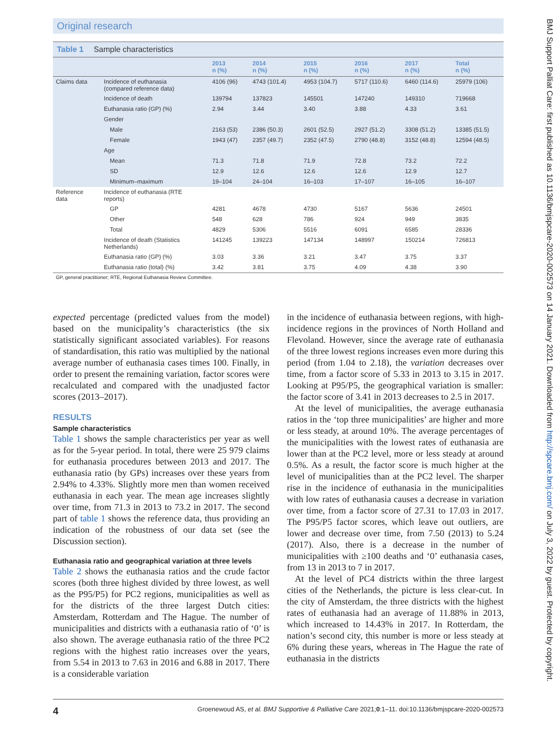Original research
BMJ Support Palliat Care: first published as 10.1136/bmjspcare-2020-002573 on 14 January 2021. Downloaded from http://spcare.bmj.com/ on July 3, 2022 by guest. Protected by copyright.
Table 1 Sample characteristics
| | | 2013 n (%) | 2014 n (%) | 2015 n (%) | 2016 n (%) | 2017 n (%) | Total n (%) |
| --- | --- | --- | --- | --- | --- | --- | --- |
| Claims data | Incidence of euthanasia (compared reference data) | 4106 (96) | 4743 (101.4) | 4953 (104.7) | 5717 (110.6) | 6460 (114.6) | 25979 (106) |
| | Incidence of death | 139794 | 137823 | 145501 | 147240 | 149310 | 719668 |
| | Euthanasia ratio (GP) (%) | 2.94 | 3.44 | 3.40 | 3.88 | 4.33 | 3.61 |
| | Gender | | | | | | |
| | Male | 2163 (53) | 2386 (50.3) | 2601 (52.5) | 2927 (51.2) | 3308 (51.2) | 13385 (51.5) |
| | Female | 1943 (47) | 2357 (49.7) | 2352 (47.5) | 2790 (48.8) | 3152 (48.8) | 12594 (48.5) |
| | Age | | | | | | |
| | Mean | 71.3 | 71.8 | 71.9 | 72.8 | 73.2 | 72.2 |
| | SD | 12.9 | 12.6 | 12.6 | 12.6 | 12.9 | 12.7 |
| | Minimum–maximum | 19–104 | 24–104 | 16–103 | 17–107 | 16–105 | 16–107 |
| Reference data | Incidence of euthanasia (RTE reports) | | | | | | |
| | GP | 4281 | 4678 | 4730 | 5167 | 5636 | 24501 |
| | Other | 548 | 628 | 786 | 924 | 949 | 3835 |
| | Total | 4829 | 5306 | 5516 | 6091 | 6585 | 28336 |
| | Incidence of death (Statistics Netherlands) | 141245 | 139223 | 147134 | 148997 | 150214 | 726813 |
| | Euthanasia ratio (GP) (%) | 3.03 | 3.36 | 3.21 | 3.47 | 3.75 | 3.37 |
| | Euthanasia ratio (total) (%) | 3.42 | 3.81 | 3.75 | 4.09 | 4.38 | 3.90 |
GP, general practitioner; RTE, Regional Euthanasia Review Committee.
expected percentage (predicted values from the model) based on the municipality’s characteristics (the six statistically significant associated variables). For reasons of standardisation, this ratio was multiplied by the national average number of euthanasia cases times 100. Finally, in order to present the remaining variation, factor scores were recalculated and compared with the unadjusted factor scores (2013–2017).
RESULTS
Sample characteristics
Table 1 shows the sample characteristics per year as well as for the 5-year period. In total, there were 25 979 claims for euthanasia procedures between 2013 and 2017. The euthanasia ratio (by GPs) increases over these years from 2.94% to 4.33%. Slightly more men than women received euthanasia in each year. The mean age increases slightly over time, from 71.3 in 2013 to 73.2 in 2017. The second part of table 1 shows the reference data, thus providing an indication of the robustness of our data set (see the Discussion section).
Euthanasia ratio and geographical variation at three levels
Table 2 shows the euthanasia ratios and the crude factor scores (both three highest divided by three lowest, as well as the P95/P5) for PC2 regions, municipalities as well as for the districts of the three largest Dutch cities: Amsterdam, Rotterdam and The Hague. The number of municipalities and districts with a euthanasia ratio of ‘0’ is also shown. The average euthanasia ratio of the three PC2 regions with the highest ratio increases over the years, from 5.54 in 2013 to 7.63 in 2016 and 6.88 in 2017. There is a considerable variation
in the incidence of euthanasia between regions, with high-incidence regions in the provinces of North Holland and Flevoland. However, since the average rate of euthanasia of the three lowest regions increases even more during this period (from 1.04 to 2.18), the variation decreases over time, from a factor score of 5.33 in 2013 to 3.15 in 2017. Looking at P95/P5, the geographical variation is smaller: the factor score of 3.41 in 2013 decreases to 2.5 in 2017.
At the level of municipalities, the average euthanasia ratios in the ‘top three municipalities’ are higher and more or less steady, at around 10%. The average percentages of the municipalities with the lowest rates of euthanasia are lower than at the PC2 level, more or less steady at around 0.5%. As a result, the factor score is much higher at the level of municipalities than at the PC2 level. The sharper rise in the incidence of euthanasia in the municipalities with low rates of euthanasia causes a decrease in variation over time, from a factor score of 27.31 to 17.03 in 2017. The P95/P5 factor scores, which leave out outliers, are lower and decrease over time, from 7.50 (2013) to 5.24 (2017). Also, there is a decrease in the number of municipalities with ≥100 deaths and ‘0’ euthanasia cases, from 13 in 2013 to 7 in 2017.
At the level of PC4 districts within the three largest cities of the Netherlands, the picture is less clear-cut. In the city of Amsterdam, the three districts with the highest rates of euthanasia had an average of 11.88% in 2013, which increased to 14.43% in 2017. In Rotterdam, the nation’s second city, this number is more or less steady at 6% during these years, whereas in The Hague the rate of euthanasia in the districts
4 Groenewoud AS, et al. BMJ Supportive & Palliative Care 2021;0:1–11. doi:10.1136/bmjspcare-2020-002573